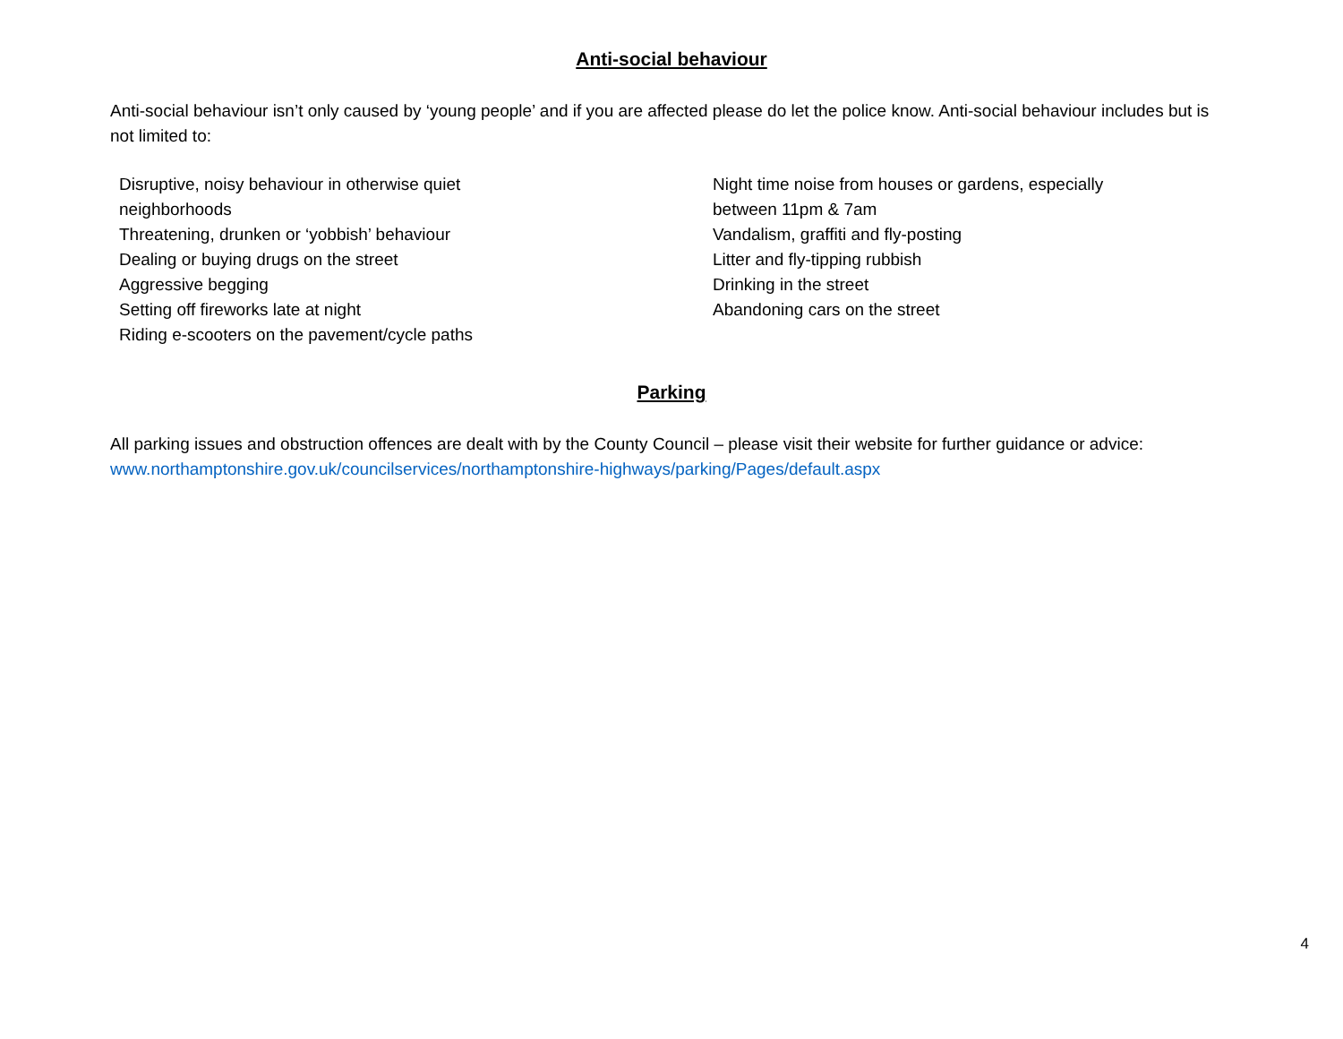Anti-social behaviour
Anti-social behaviour isn’t only caused by ‘young people’ and if you are affected please do let the police know. Anti-social behaviour includes but is not limited to:
Disruptive, noisy behaviour in otherwise quiet
neighborhoods
Threatening, drunken or ‘yobbish’ behaviour
Dealing or buying drugs on the street
Aggressive begging
Setting off fireworks late at night
Riding e-scooters on the pavement/cycle paths
Night time noise from houses or gardens, especially
between 11pm & 7am
Vandalism, graffiti and fly-posting
Litter and fly-tipping rubbish
Drinking in the street
Abandoning cars on the street
Parking
All parking issues and obstruction offences are dealt with by the County Council – please visit their website for further guidance or advice: www.northamptonshire.gov.uk/councilservices/northamptonshire-highways/parking/Pages/default.aspx
4